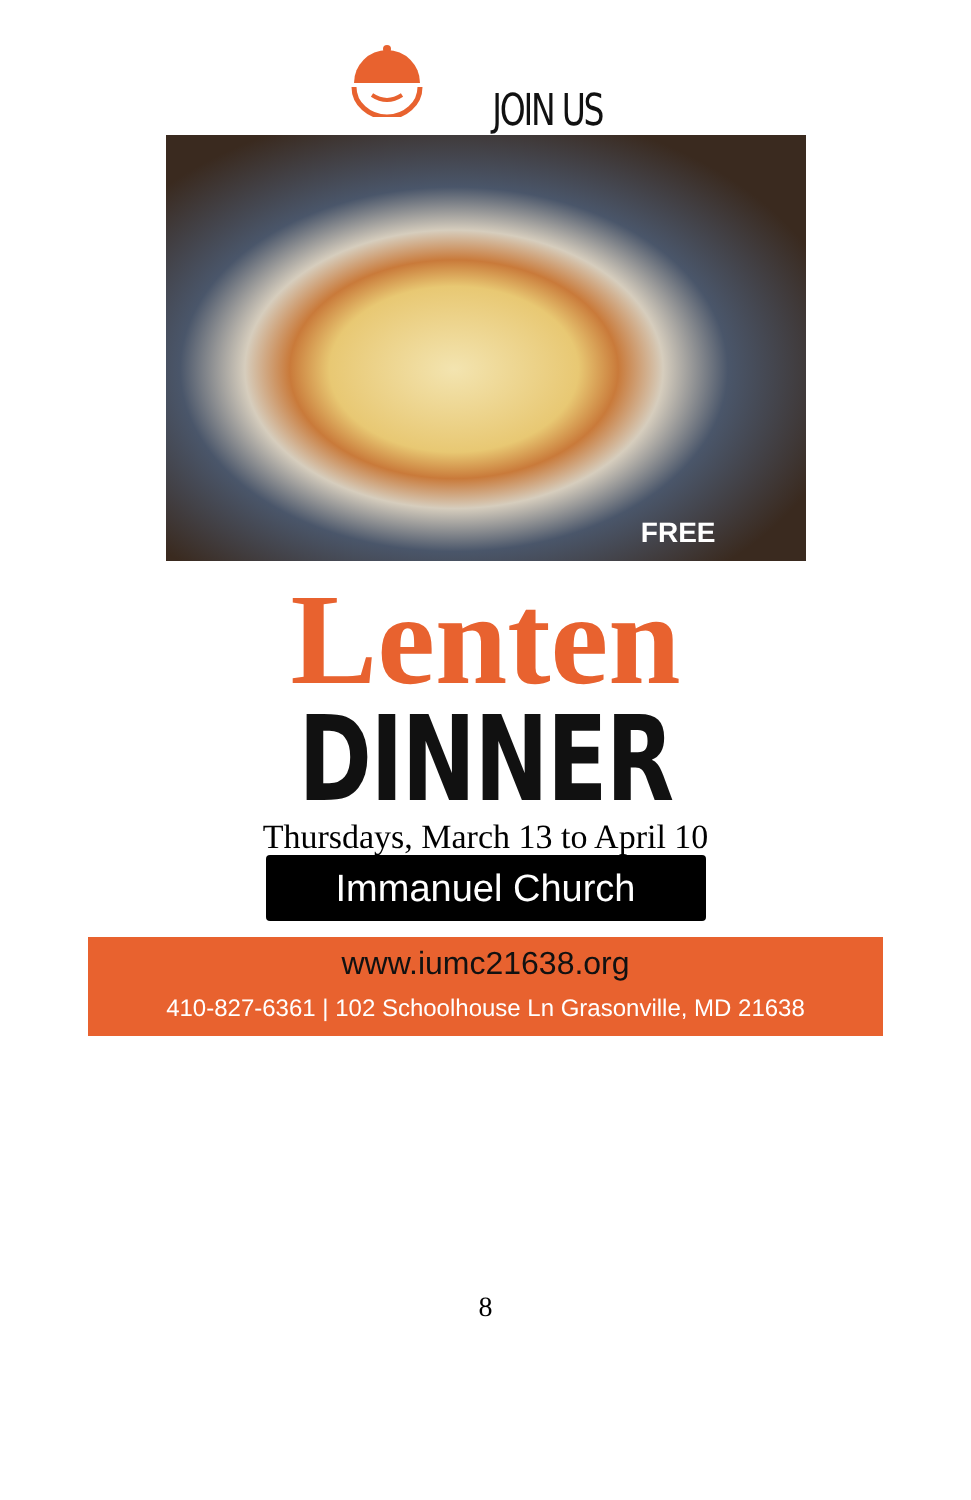JOIN US
FREE
Lenten
DINNER
Thursdays, March 13 to April 10
Immanuel Church
www.iumc21638.org
410-827-6361 | 102 Schoolhouse Ln Grasonville, MD 21638
8